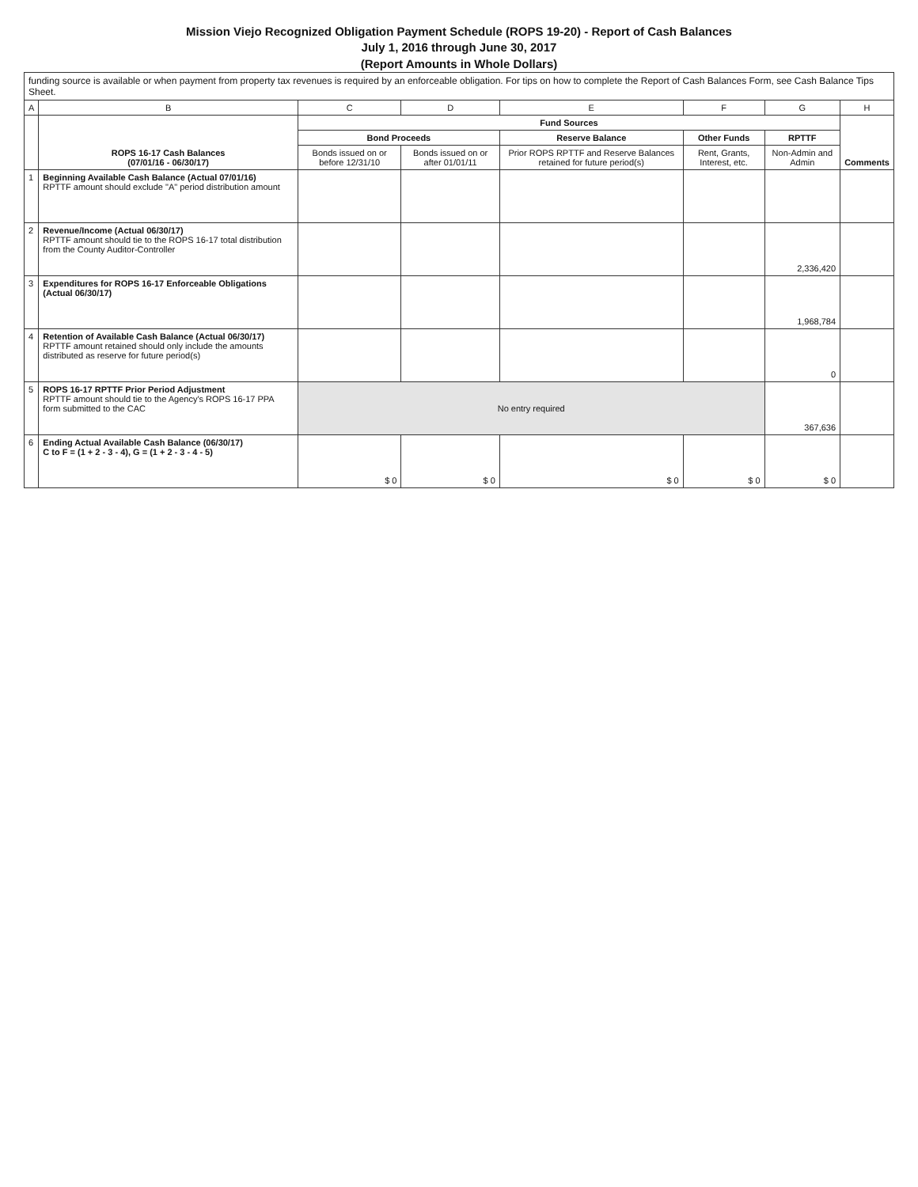Mission Viejo Recognized Obligation Payment Schedule (ROPS 19-20) - Report of Cash Balances
July 1, 2016 through June 30, 2017
(Report Amounts in Whole Dollars)
funding source is available or when payment from property tax revenues is required by an enforceable obligation. For tips on how to complete the Report of Cash Balances Form, see Cash Balance Tips Sheet.
| A | B | C | D | E | F | G | H |
| --- | --- | --- | --- | --- | --- | --- | --- |
| | ROPS 16-17 Cash Balances (07/01/16 - 06/30/17) | Fund Sources | | | | | Comments |
| | | Bond Proceeds | | Reserve Balance | Other Funds | RPTTF | |
| | | Bonds issued on or before 12/31/10 | Bonds issued on or after 01/01/11 | Prior ROPS RPTTF and Reserve Balances retained for future period(s) | Rent, Grants, Interest, etc. | Non-Admin and Admin | |
| 1 | Beginning Available Cash Balance (Actual 07/01/16) RPTTF amount should exclude "A" period distribution amount | | | | | | |
| 2 | Revenue/Income (Actual 06/30/17) RPTTF amount should tie to the ROPS 16-17 total distribution from the County Auditor-Controller | | | | | 2,336,420 | |
| 3 | Expenditures for ROPS 16-17 Enforceable Obligations (Actual 06/30/17) | | | | | 1,968,784 | |
| 4 | Retention of Available Cash Balance (Actual 06/30/17) RPTTF amount retained should only include the amounts distributed as reserve for future period(s) | | | | | 0 | |
| 5 | ROPS 16-17 RPTTF Prior Period Adjustment RPTTF amount should tie to the Agency's ROPS 16-17 PPA form submitted to the CAC | No entry required | | | | 367,636 | |
| 6 | Ending Actual Available Cash Balance (06/30/17) C to F = (1 + 2 - 3 - 4), G = (1 + 2 - 3 - 4 - 5) | $ 0 | $ 0 | $ 0 | $ 0 | $ 0 | |